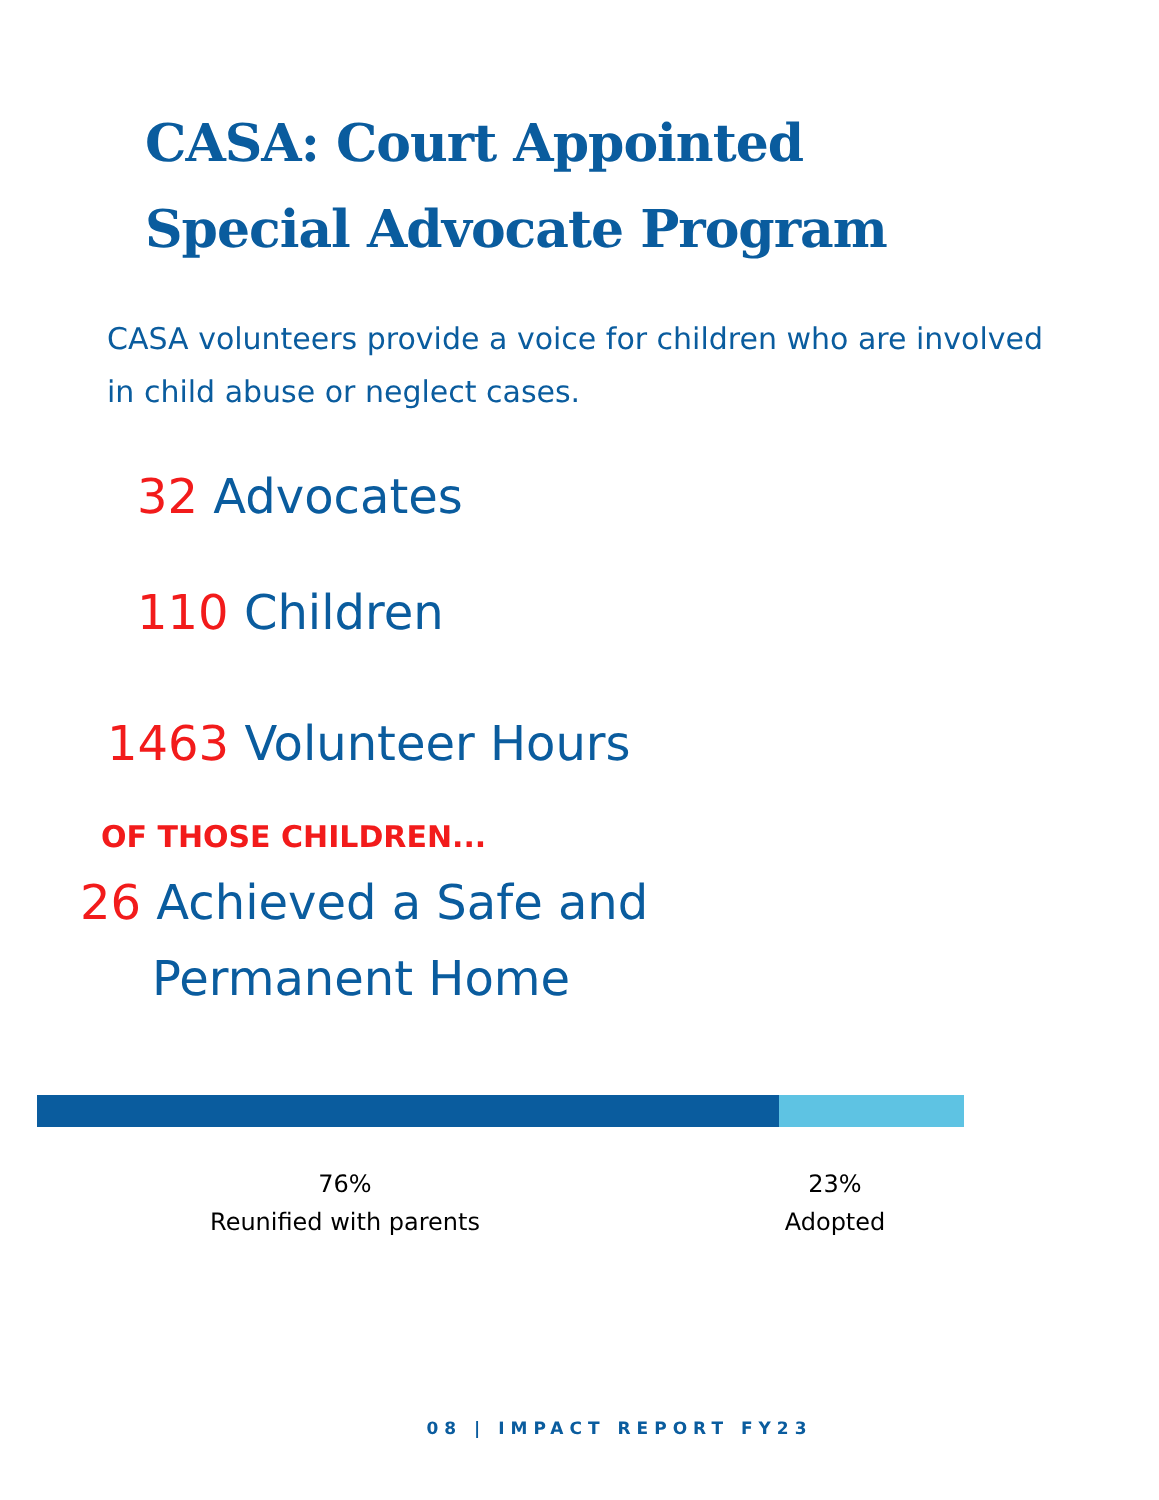CASA: Court Appointed
Special Advocate Program
CASA volunteers provide a voice for children who are involved in child abuse or neglect cases.
32 Advocates
110 Children
1463 Volunteer Hours
OF THOSE CHILDREN...
26 Achieved a Safe and
Permanent Home
76%
Reunified with parents
23%
Adopted
08 | IMPACT REPORT FY23